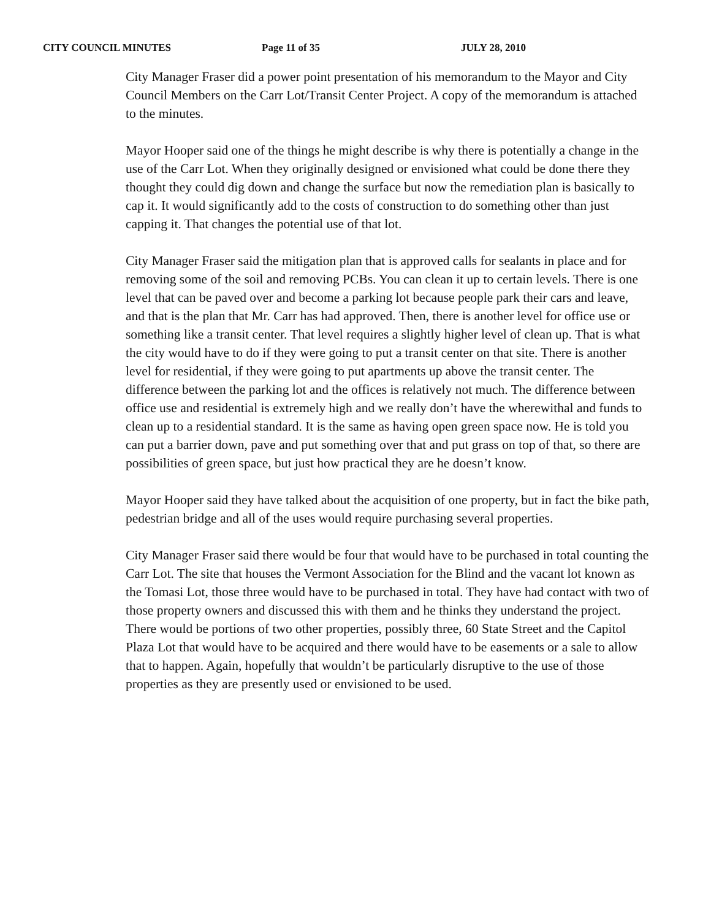CITY COUNCIL MINUTES Page 11 of 35 JULY 28, 2010
City Manager Fraser did a power point presentation of his memorandum to the Mayor and City Council Members on the Carr Lot/Transit Center Project. A copy of the memorandum is attached to the minutes.
Mayor Hooper said one of the things he might describe is why there is potentially a change in the use of the Carr Lot. When they originally designed or envisioned what could be done there they thought they could dig down and change the surface but now the remediation plan is basically to cap it. It would significantly add to the costs of construction to do something other than just capping it. That changes the potential use of that lot.
City Manager Fraser said the mitigation plan that is approved calls for sealants in place and for removing some of the soil and removing PCBs. You can clean it up to certain levels. There is one level that can be paved over and become a parking lot because people park their cars and leave, and that is the plan that Mr. Carr has had approved. Then, there is another level for office use or something like a transit center. That level requires a slightly higher level of clean up. That is what the city would have to do if they were going to put a transit center on that site. There is another level for residential, if they were going to put apartments up above the transit center. The difference between the parking lot and the offices is relatively not much. The difference between office use and residential is extremely high and we really don’t have the wherewithal and funds to clean up to a residential standard. It is the same as having open green space now. He is told you can put a barrier down, pave and put something over that and put grass on top of that, so there are possibilities of green space, but just how practical they are he doesn’t know.
Mayor Hooper said they have talked about the acquisition of one property, but in fact the bike path, pedestrian bridge and all of the uses would require purchasing several properties.
City Manager Fraser said there would be four that would have to be purchased in total counting the Carr Lot. The site that houses the Vermont Association for the Blind and the vacant lot known as the Tomasi Lot, those three would have to be purchased in total. They have had contact with two of those property owners and discussed this with them and he thinks they understand the project. There would be portions of two other properties, possibly three, 60 State Street and the Capitol Plaza Lot that would have to be acquired and there would have to be easements or a sale to allow that to happen. Again, hopefully that wouldn’t be particularly disruptive to the use of those properties as they are presently used or envisioned to be used.